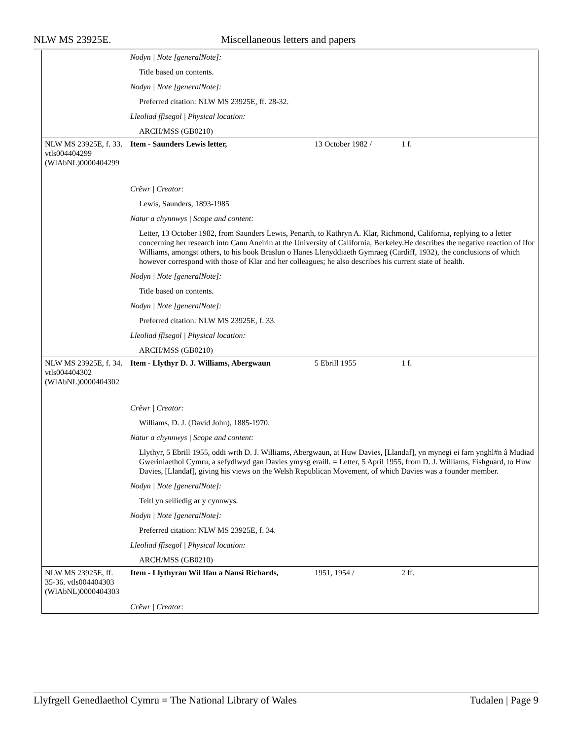NLW MS 23925E. Miscellaneous letters and papers
| | Nodyn / Note [generalNote]: Title based on contents. Nodyn / Note [generalNote]: Preferred citation: NLW MS 23925E, ff. 28-32. Lleoliad ffisegol / Physical location: ARCH/MSS (GB0210) |
| NLW MS 23925E, f. 33. vtls004404299 (WlAbNL)0000404299 | Item - Saunders Lewis letter, 13 October 1982 / 1 f. Crëwr / Creator: Lewis, Saunders, 1893-1985 Natur a chynnwys / Scope and content: Letter, 13 October 1982, from Saunders Lewis, Penarth, to Kathryn A. Klar, Richmond, California, replying to a letter concerning her research into Canu Aneirin at the University of California, Berkeley.He describes the negative reaction of Ifor Williams, amongst others, to his book Braslun o Hanes Llenyddiaeth Gymraeg (Cardiff, 1932), the conclusions of which however correspond with those of Klar and her colleagues; he also describes his current state of health. Nodyn / Note [generalNote]: Title based on contents. Nodyn / Note [generalNote]: Preferred citation: NLW MS 23925E, f. 33. Lleoliad ffisegol / Physical location: ARCH/MSS (GB0210) |
| NLW MS 23925E, f. 34. vtls004404302 (WlAbNL)0000404302 | Item - Llythyr D. J. Williams, Abergwaun 5 Ebrill 1955 1 f. Crëwr / Creator: Williams, D. J. (David John), 1885-1970. Natur a chynnwys / Scope and content: Llythyr, 5 Ebrill 1955, oddi wrth D. J. Williams, Abergwaun, at Huw Davies, [Llandaf], yn mynegi ei farn ynghl#n â Mudiad Gweriniaethol Cymru, a sefydlwyd gan Davies ymysg eraill. = Letter, 5 April 1955, from D. J. Williams, Fishguard, to Huw Davies, [Llandaf], giving his views on the Welsh Republican Movement, of which Davies was a founder member. Nodyn / Note [generalNote]: Teitl yn seiliedig ar y cynnwys. Nodyn / Note [generalNote]: Preferred citation: NLW MS 23925E, f. 34. Lleoliad ffisegol / Physical location: ARCH/MSS (GB0210) |
| NLW MS 23925E, ff. 35-36. vtls004404303 (WlAbNL)0000404303 | Item - Llythyrau Wil Ifan a Nansi Richards, 1951, 1954 / 2 ff. Crëwr / Creator: |
Llyfrgell Genedlaethol Cymru = The National Library of Wales Tudalen | Page 9